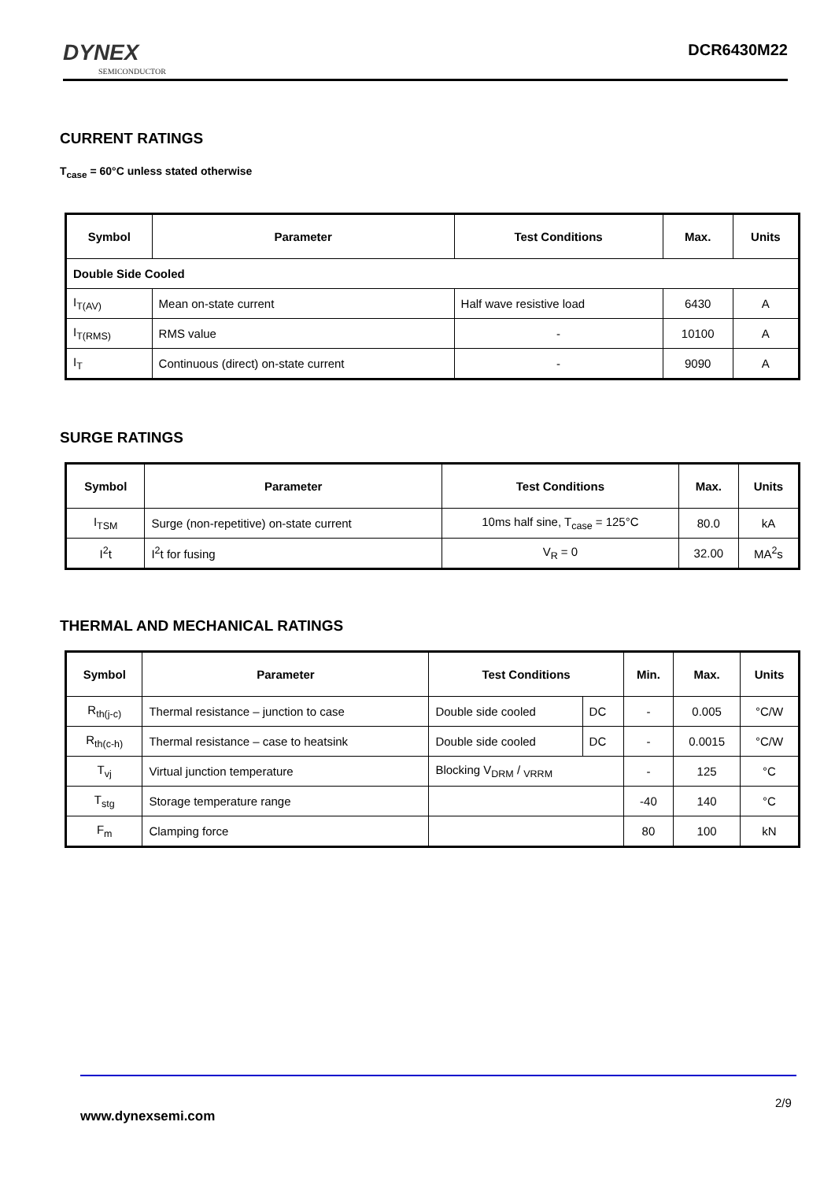DYNEX
SEMICONDUCTOR
DCR6430M22
CURRENT RATINGS
T<sub>case</sub> = 60°C unless stated otherwise
| Symbol | Parameter | Test Conditions | Max. | Units |
| --- | --- | --- | --- | --- |
| Double Side Cooled | | | | |
| I<sub>T(AV)</sub> | Mean on-state current | Half wave resistive load | 6430 | A |
| I<sub>T(RMS)</sub> | RMS value | - | 10100 | A |
| I<sub>T</sub> | Continuous (direct) on-state current | - | 9090 | A |
SURGE RATINGS
| Symbol | Parameter | Test Conditions | Max. | Units |
| --- | --- | --- | --- | --- |
| I<sub>TSM</sub> | Surge (non-repetitive) on-state current | 10ms half sine, T<sub>case</sub> = 125°C | 80.0 | kA |
| I<sup>2</sup>t | I<sup>2</sup>t for fusing | V<sub>R</sub> = 0 | 32.00 | MA<sup>2</sup>s |
THERMAL AND MECHANICAL RATINGS
| Symbol | Parameter | Test Conditions | | Min. | Max. | Units |
| --- | --- | --- | --- | --- | --- | --- |
| R<sub>th(j-c)</sub> | Thermal resistance – junction to case | Double side cooled | DC | - | 0.005 | °C/W |
| R<sub>th(c-h)</sub> | Thermal resistance – case to heatsink | Double side cooled | DC | - | 0.0015 | °C/W |
| T<sub>vj</sub> | Virtual junction temperature | Blocking V<sub>DRM</sub> / <sub>VRRM</sub> | | - | 125 | °C |
| T<sub>stg</sub> | Storage temperature range | | | -40 | 140 | °C |
| F<sub>m</sub> | Clamping force | | | 80 | 100 | kN |
2/9
www.dynexsemi.com